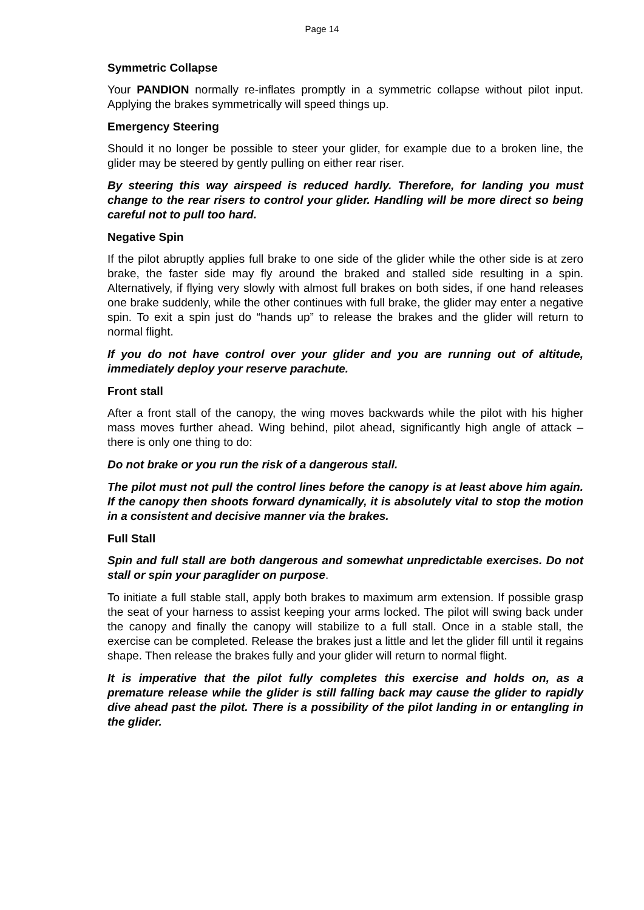Page 14
Symmetric Collapse
Your PANDION normally re-inflates promptly in a symmetric collapse without pilot input. Applying the brakes symmetrically will speed things up.
Emergency Steering
Should it no longer be possible to steer your glider, for example due to a broken line, the glider may be steered by gently pulling on either rear riser.
By steering this way airspeed is reduced hardly. Therefore, for landing you must change to the rear risers to control your glider. Handling will be more direct so being careful not to pull too hard.
Negative Spin
If the pilot abruptly applies full brake to one side of the glider while the other side is at zero brake, the faster side may fly around the braked and stalled side resulting in a spin. Alternatively, if flying very slowly with almost full brakes on both sides, if one hand releases one brake suddenly, while the other continues with full brake, the glider may enter a negative spin. To exit a spin just do “hands up” to release the brakes and the glider will return to normal flight.
If you do not have control over your glider and you are running out of altitude, immediately deploy your reserve parachute.
Front stall
After a front stall of the canopy, the wing moves backwards while the pilot with his higher mass moves further ahead. Wing behind, pilot ahead, significantly high angle of attack – there is only one thing to do:
Do not brake or you run the risk of a dangerous stall.
The pilot must not pull the control lines before the canopy is at least above him again. If the canopy then shoots forward dynamically, it is absolutely vital to stop the motion in a consistent and decisive manner via the brakes.
Full Stall
Spin and full stall are both dangerous and somewhat unpredictable exercises. Do not stall or spin your paraglider on purpose.
To initiate a full stable stall, apply both brakes to maximum arm extension. If possible grasp the seat of your harness to assist keeping your arms locked. The pilot will swing back under the canopy and finally the canopy will stabilize to a full stall. Once in a stable stall, the exercise can be completed. Release the brakes just a little and let the glider fill until it regains shape. Then release the brakes fully and your glider will return to normal flight.
It is imperative that the pilot fully completes this exercise and holds on, as a premature release while the glider is still falling back may cause the glider to rapidly dive ahead past the pilot. There is a possibility of the pilot landing in or entangling in the glider.